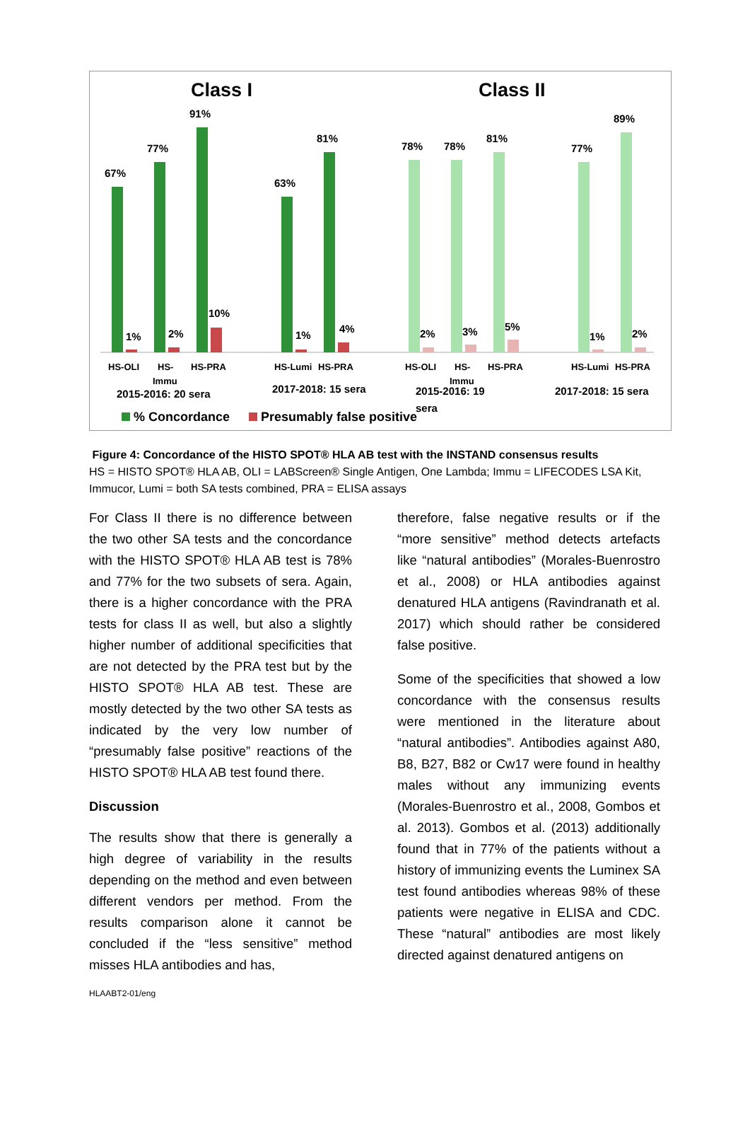Class I
Class II
67%
77%
91%
63%
81%
78%
78%
81%
77%
89%
1%
2%
10%
1%
4%
2%
3%
5%
1%
2%
HS-OLI
HS-
Immu
HS-PRA
HS-Lumi
HS-PRA
HS-OLI
HS-
Immu
HS-PRA
HS-Lumi
HS-PRA
2015-2016: 20 sera
2017-2018: 15 sera
2015-2016: 19
sera
2017-2018: 15 sera
% Concordance
Presumably false positive
Figure 4: Concordance of the HISTO SPOT® HLA AB test with the INSTAND consensus results
HS = HISTO SPOT® HLA AB, OLI = LABScreen® Single Antigen, One Lambda; Immu = LIFECODES LSA Kit, Immucor, Lumi = both SA tests combined, PRA = ELISA assays
For Class II there is no difference between the two other SA tests and the concordance with the HISTO SPOT® HLA AB test is 78% and 77% for the two subsets of sera. Again, there is a higher concordance with the PRA tests for class II as well, but also a slightly higher number of additional specificities that are not detected by the PRA test but by the HISTO SPOT® HLA AB test. These are mostly detected by the two other SA tests as indicated by the very low number of “presumably false positive” reactions of the HISTO SPOT® HLA AB test found there.
Discussion
The results show that there is generally a high degree of variability in the results depending on the method and even between different vendors per method. From the results comparison alone it cannot be concluded if the “less sensitive” method misses HLA antibodies and has,
therefore, false negative results or if the “more sensitive” method detects artefacts like “natural antibodies” (Morales-Buenrostro et al., 2008) or HLA antibodies against denatured HLA antigens (Ravindranath et al. 2017) which should rather be considered false positive.
Some of the specificities that showed a low concordance with the consensus results were mentioned in the literature about “natural antibodies”. Antibodies against A80, B8, B27, B82 or Cw17 were found in healthy males without any immunizing events (Morales-Buenrostro et al., 2008, Gombos et al. 2013). Gombos et al. (2013) additionally found that in 77% of the patients without a history of immunizing events the Luminex SA test found antibodies whereas 98% of these patients were negative in ELISA and CDC. These “natural” antibodies are most likely directed against denatured antigens on
HLAABT2-01/eng